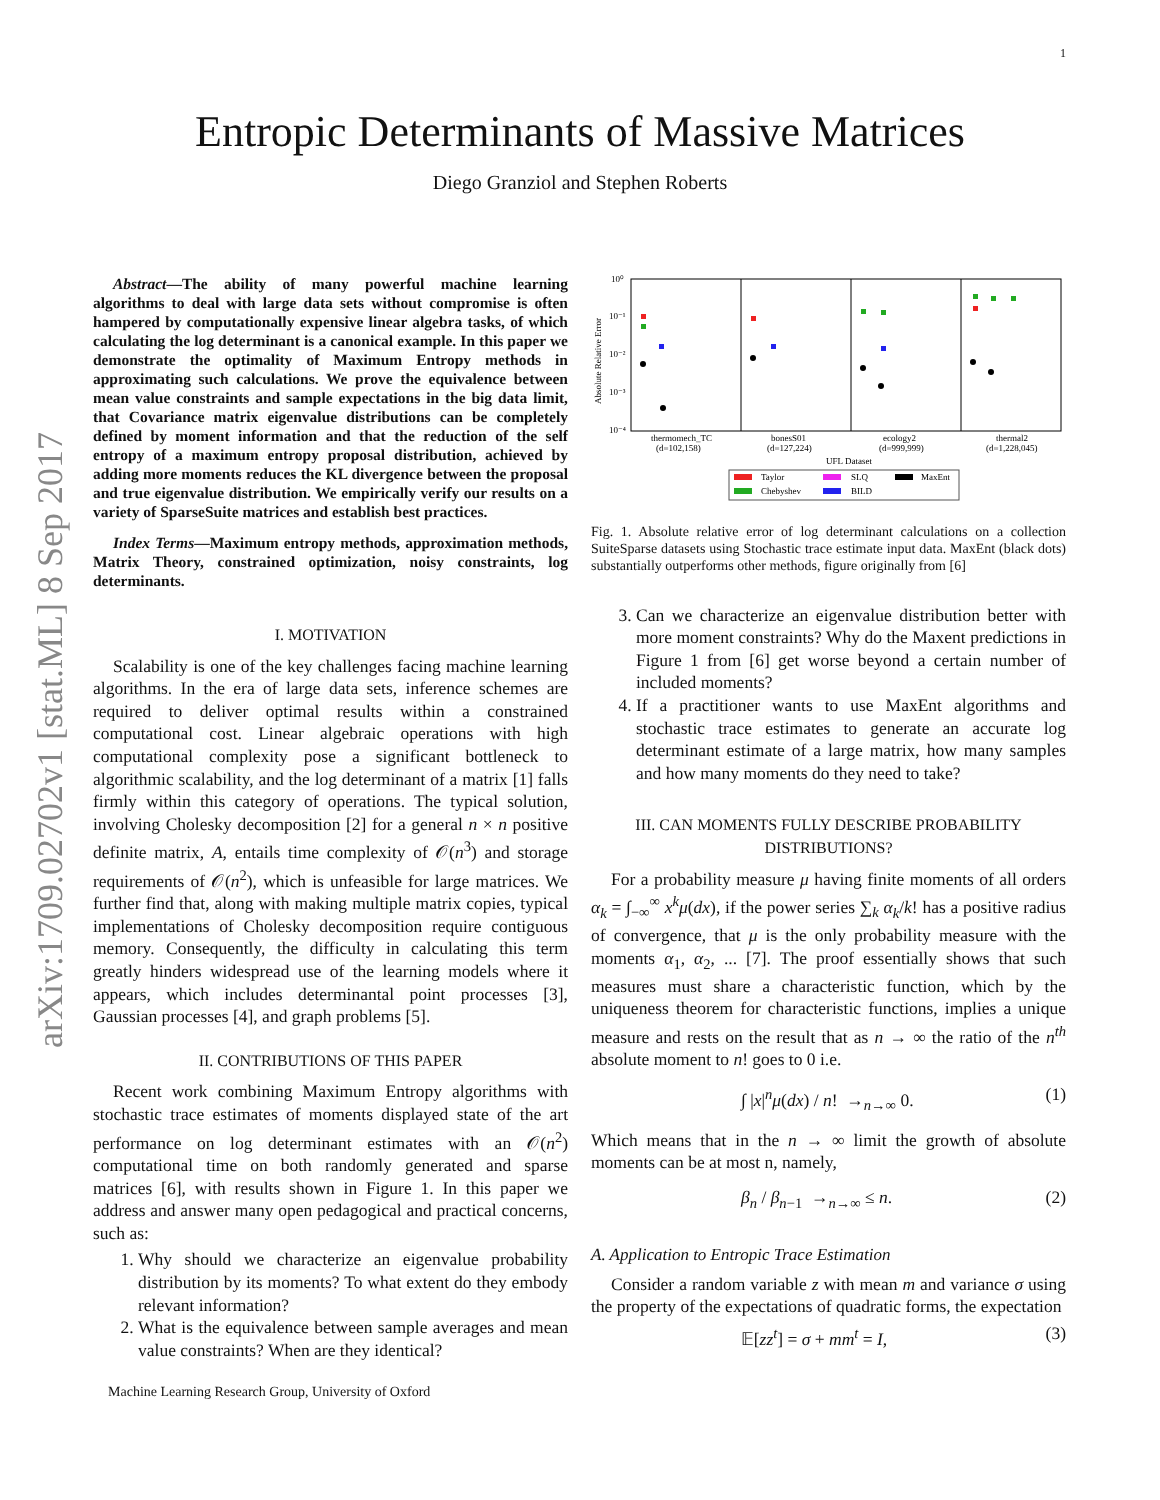1
arXiv:1709.02702v1 [stat.ML] 8 Sep 2017
Entropic Determinants of Massive Matrices
Diego Granziol and Stephen Roberts
Abstract—The ability of many powerful machine learning algorithms to deal with large data sets without compromise is often hampered by computationally expensive linear algebra tasks, of which calculating the log determinant is a canonical example. In this paper we demonstrate the optimality of Maximum Entropy methods in approximating such calculations. We prove the equivalence between mean value constraints and sample expectations in the big data limit, that Covariance matrix eigenvalue distributions can be completely defined by moment information and that the reduction of the self entropy of a maximum entropy proposal distribution, achieved by adding more moments reduces the KL divergence between the proposal and true eigenvalue distribution. We empirically verify our results on a variety of SparseSuite matrices and establish best practices.
Index Terms—Maximum entropy methods, approximation methods, Matrix Theory, constrained optimization, noisy constraints, log determinants.
I. MOTIVATION
Scalability is one of the key challenges facing machine learning algorithms. In the era of large data sets, inference schemes are required to deliver optimal results within a constrained computational cost. Linear algebraic operations with high computational complexity pose a significant bottleneck to algorithmic scalability, and the log determinant of a matrix [1] falls firmly within this category of operations. The typical solution, involving Cholesky decomposition [2] for a general n × n positive definite matrix, A, entails time complexity of 𝒪(n<sup>3</sup>) and storage requirements of 𝒪(n<sup>2</sup>), which is unfeasible for large matrices. We further find that, along with making multiple matrix copies, typical implementations of Cholesky decomposition require contiguous memory. Consequently, the difficulty in calculating this term greatly hinders widespread use of the learning models where it appears, which includes determinantal point processes [3], Gaussian processes [4], and graph problems [5].
II. CONTRIBUTIONS OF THIS PAPER
Recent work combining Maximum Entropy algorithms with stochastic trace estimates of moments displayed state of the art performance on log determinant estimates with an 𝒪(n<sup>2</sup>) computational time on both randomly generated and sparse matrices [6], with results shown in Figure 1. In this paper we address and answer many open pedagogical and practical concerns, such as:
1. Why should we characterize an eigenvalue probability distribution by its moments? To what extent do they embody relevant information?
2. What is the equivalence between sample averages and mean value constraints? When are they identical?
Machine Learning Research Group, University of Oxford
10⁰
10⁻¹
10⁻²
10⁻³
10⁻⁴
Absolute Relative Error
thermomech_TC
(d=102,158)
bonesS01
(d=127,224)
ecology2
(d=999,999)
thermal2
(d=1,228,045)
UFL Dataset
Taylor
Chebyshev
SLQ
BILD
MaxEnt
Fig. 1. Absolute relative error of log determinant calculations on a collection SuiteSparse datasets using Stochastic trace estimate input data. MaxEnt (black dots) substantially outperforms other methods, figure originally from [6]
3. Can we characterize an eigenvalue distribution better with more moment constraints? Why do the Maxent predictions in Figure 1 from [6] get worse beyond a certain number of included moments?
4. If a practitioner wants to use MaxEnt algorithms and stochastic trace estimates to generate an accurate log determinant estimate of a large matrix, how many samples and how many moments do they need to take?
III. CAN MOMENTS FULLY DESCRIBE PROBABILITY DISTRIBUTIONS?
For a probability measure μ having finite moments of all orders α<sub>k</sub> = ∫<sub>−∞</sub><sup>∞</sup> x<sup>k</sup>μ(dx), if the power series ∑<sub>k</sub> α<sub>k</sub>/k! has a positive radius of convergence, that μ is the only probability measure with the moments α<sub>1</sub>, α<sub>2</sub>, ... [7]. The proof essentially shows that such measures must share a characteristic function, which by the uniqueness theorem for characteristic functions, implies a unique measure and rests on the result that as n → ∞ the ratio of the n<sup>th</sup> absolute moment to n! goes to 0 i.e.
∫ |x|<sup>n</sup>μ(dx) / n! →<sub>n→∞</sub> 0. (1)
Which means that in the n → ∞ limit the growth of absolute moments can be at most n, namely,
β<sub>n</sub> / β<sub>n−1</sub> →<sub>n→∞</sub> ≤ n. (2)
A. Application to Entropic Trace Estimation
Consider a random variable z with mean m and variance σ using the property of the expectations of quadratic forms, the expectation
𝔼[zz<sup>t</sup>] = σ + mm<sup>t</sup> = I, (3)